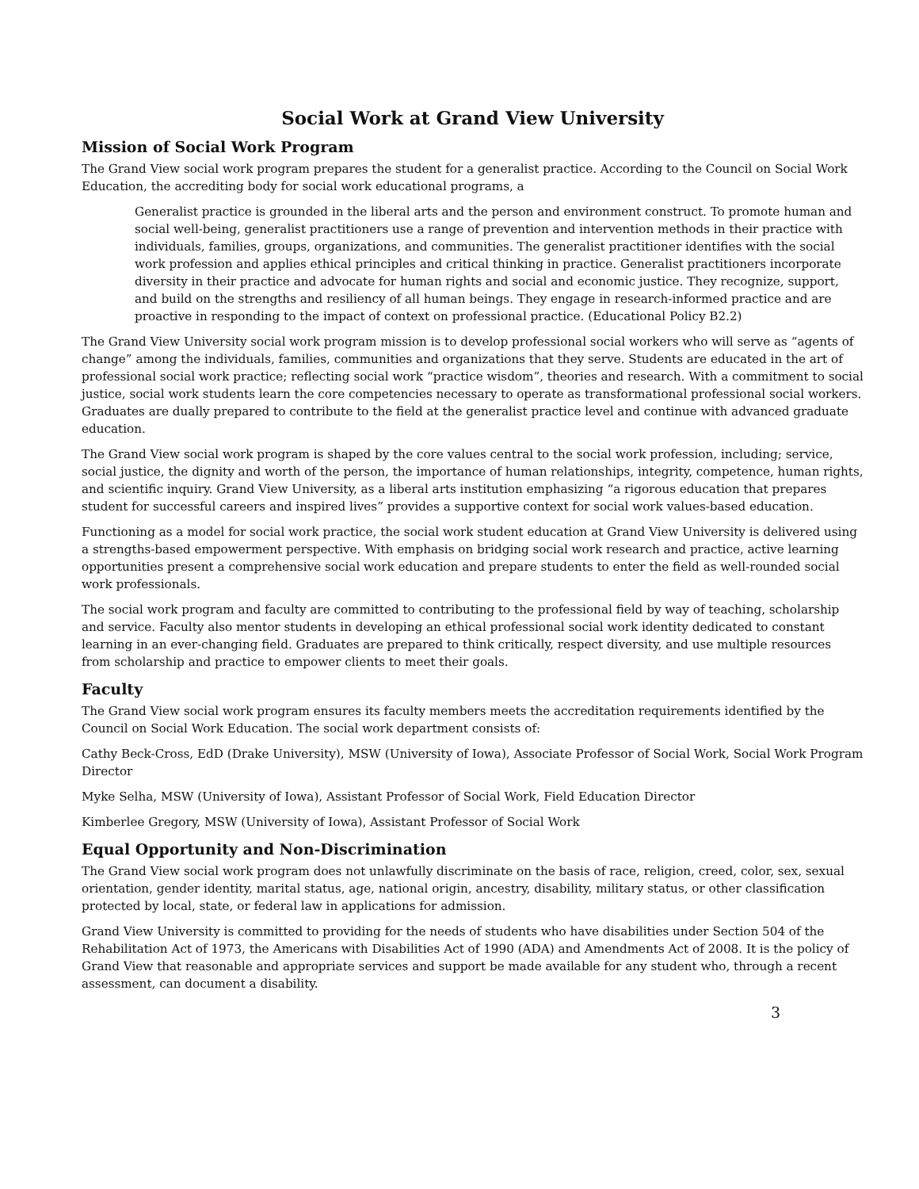Social Work at Grand View University
Mission of Social Work Program
The Grand View social work program prepares the student for a generalist practice. According to the Council on Social Work Education, the accrediting body for social work educational programs, a
Generalist practice is grounded in the liberal arts and the person and environment construct. To promote human and social well-being, generalist practitioners use a range of prevention and intervention methods in their practice with individuals, families, groups, organizations, and communities. The generalist practitioner identifies with the social work profession and applies ethical principles and critical thinking in practice. Generalist practitioners incorporate diversity in their practice and advocate for human rights and social and economic justice. They recognize, support, and build on the strengths and resiliency of all human beings. They engage in research-informed practice and are proactive in responding to the impact of context on professional practice. (Educational Policy B2.2)
The Grand View University social work program mission is to develop professional social workers who will serve as “agents of change” among the individuals, families, communities and organizations that they serve. Students are educated in the art of professional social work practice; reflecting social work “practice wisdom”, theories and research. With a commitment to social justice, social work students learn the core competencies necessary to operate as transformational professional social workers. Graduates are dually prepared to contribute to the field at the generalist practice level and continue with advanced graduate education.
The Grand View social work program is shaped by the core values central to the social work profession, including; service, social justice, the dignity and worth of the person, the importance of human relationships, integrity, competence, human rights, and scientific inquiry. Grand View University, as a liberal arts institution emphasizing “a rigorous education that prepares student for successful careers and inspired lives” provides a supportive context for social work values-based education.
Functioning as a model for social work practice, the social work student education at Grand View University is delivered using a strengths-based empowerment perspective. With emphasis on bridging social work research and practice, active learning opportunities present a comprehensive social work education and prepare students to enter the field as well-rounded social work professionals.
The social work program and faculty are committed to contributing to the professional field by way of teaching, scholarship and service. Faculty also mentor students in developing an ethical professional social work identity dedicated to constant learning in an ever-changing field. Graduates are prepared to think critically, respect diversity, and use multiple resources from scholarship and practice to empower clients to meet their goals.
Faculty
The Grand View social work program ensures its faculty members meets the accreditation requirements identified by the Council on Social Work Education. The social work department consists of:
Cathy Beck-Cross, EdD (Drake University), MSW (University of Iowa), Associate Professor of Social Work, Social Work Program Director
Myke Selha, MSW (University of Iowa), Assistant Professor of Social Work, Field Education Director
Kimberlee Gregory, MSW (University of Iowa), Assistant Professor of Social Work
Equal Opportunity and Non-Discrimination
The Grand View social work program does not unlawfully discriminate on the basis of race, religion, creed, color, sex, sexual orientation, gender identity, marital status, age, national origin, ancestry, disability, military status, or other classification protected by local, state, or federal law in applications for admission.
Grand View University is committed to providing for the needs of students who have disabilities under Section 504 of the Rehabilitation Act of 1973, the Americans with Disabilities Act of 1990 (ADA) and Amendments Act of 2008. It is the policy of Grand View that reasonable and appropriate services and support be made available for any student who, through a recent assessment, can document a disability.
3